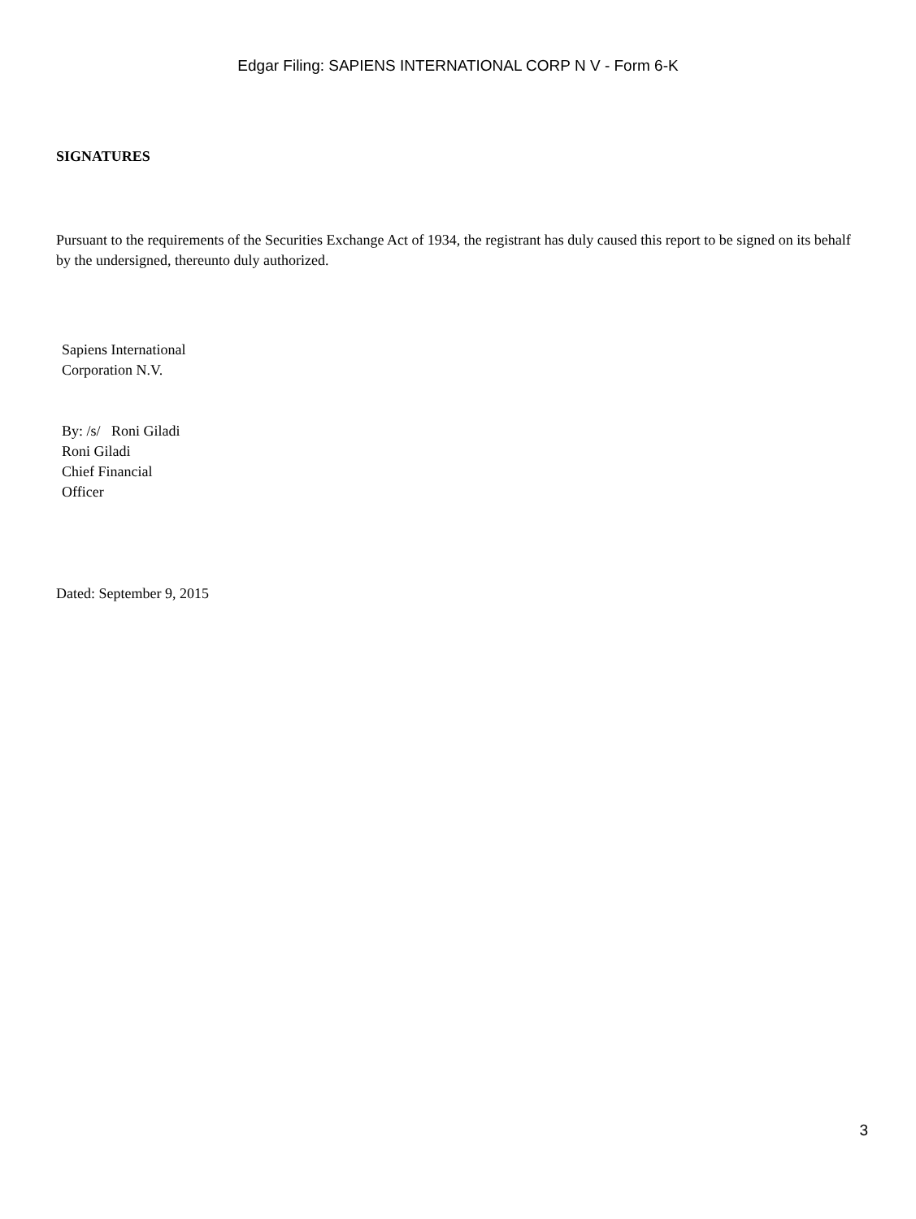Edgar Filing: SAPIENS INTERNATIONAL CORP N V - Form 6-K
SIGNATURES
Pursuant to the requirements of the Securities Exchange Act of 1934, the registrant has duly caused this report to be signed on its behalf by the undersigned, thereunto duly authorized.
Sapiens International
Corporation N.V.
By: /s/ Roni Giladi
Roni Giladi
Chief Financial
Officer
Dated: September 9, 2015
3